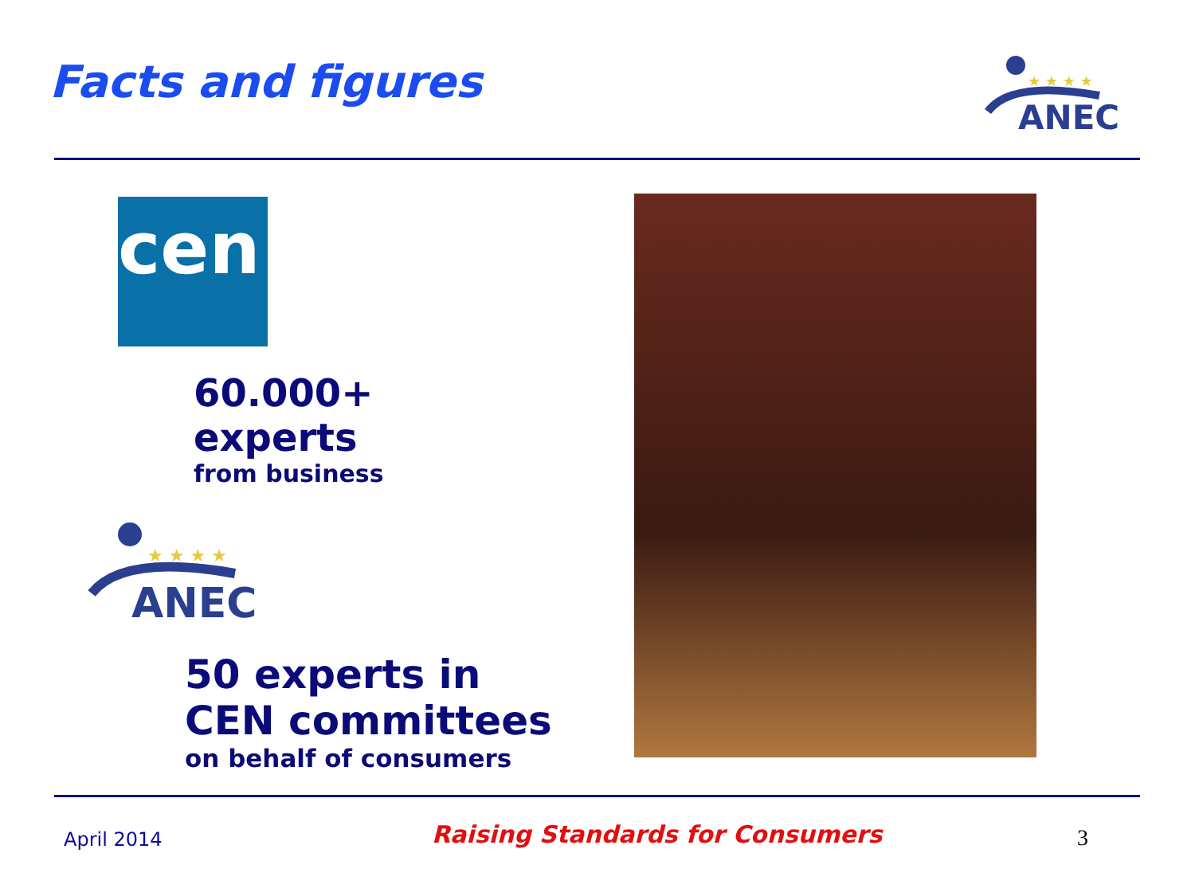Facts and figures
★ ★ ★ ★
ANEC
cen
60.000+
experts
from business
★ ★ ★ ★
ANEC
50 experts in
CEN committees
on behalf of consumers
April 2014
Raising Standards for Consumers
3